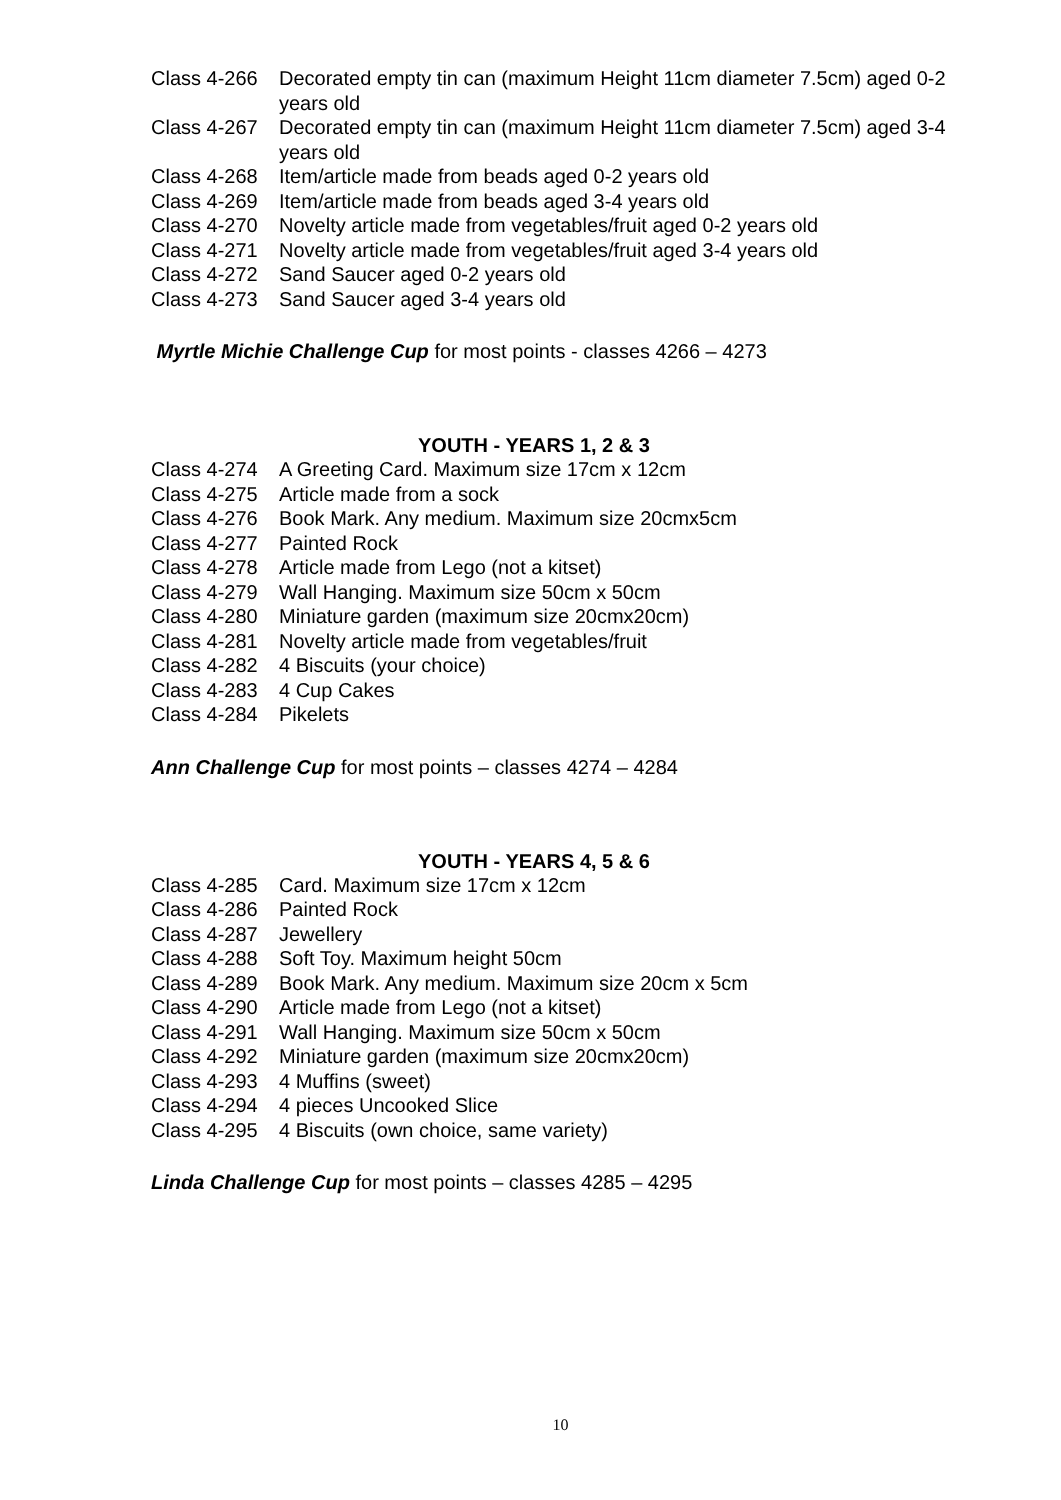Class 4-266 Decorated empty tin can (maximum Height 11cm diameter 7.5cm) aged 0-2 years old
Class 4-267 Decorated empty tin can (maximum Height 11cm diameter 7.5cm) aged 3-4 years old
Class 4-268 Item/article made from beads aged 0-2 years old
Class 4-269 Item/article made from beads aged 3-4 years old
Class 4-270 Novelty article made from vegetables/fruit aged 0-2 years old
Class 4-271 Novelty article made from vegetables/fruit aged 3-4 years old
Class 4-272 Sand Saucer aged 0-2 years old
Class 4-273 Sand Saucer aged 3-4 years old
Myrtle Michie Challenge Cup for most points - classes 4266 – 4273
YOUTH - YEARS 1, 2 & 3
Class 4-274 A Greeting Card. Maximum size 17cm x 12cm
Class 4-275 Article made from a sock
Class 4-276 Book Mark. Any medium. Maximum size 20cmx5cm
Class 4-277 Painted Rock
Class 4-278 Article made from Lego (not a kitset)
Class 4-279 Wall Hanging. Maximum size 50cm x 50cm
Class 4-280 Miniature garden (maximum size 20cmx20cm)
Class 4-281 Novelty article made from vegetables/fruit
Class 4-282 4 Biscuits (your choice)
Class 4-283 4 Cup Cakes
Class 4-284 Pikelets
Ann Challenge Cup for most points – classes 4274 – 4284
YOUTH - YEARS 4, 5 & 6
Class 4-285 Card. Maximum size 17cm x 12cm
Class 4-286 Painted Rock
Class 4-287 Jewellery
Class 4-288 Soft Toy. Maximum height 50cm
Class 4-289 Book Mark. Any medium. Maximum size 20cm x 5cm
Class 4-290 Article made from Lego (not a kitset)
Class 4-291 Wall Hanging. Maximum size 50cm x 50cm
Class 4-292 Miniature garden (maximum size 20cmx20cm)
Class 4-293 4 Muffins (sweet)
Class 4-294 4 pieces Uncooked Slice
Class 4-295 4 Biscuits (own choice, same variety)
Linda Challenge Cup for most points – classes 4285 – 4295
10